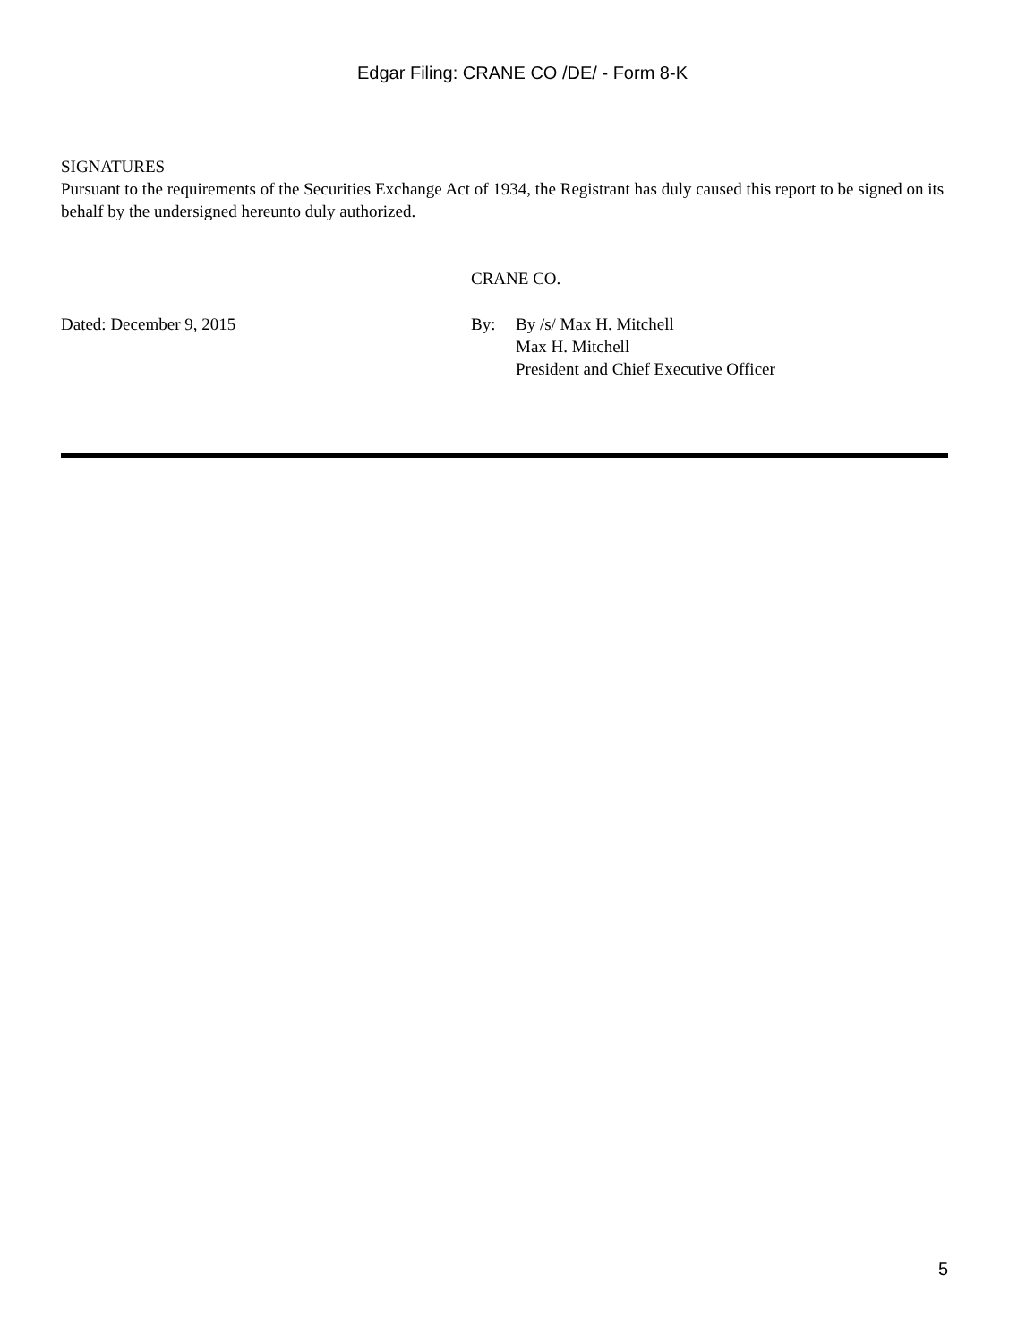Edgar Filing: CRANE CO /DE/ - Form 8-K
SIGNATURES
Pursuant to the requirements of the Securities Exchange Act of 1934, the Registrant has duly caused this report to be signed on its behalf by the undersigned hereunto duly authorized.
CRANE CO.
Dated: December 9, 2015 By: By /s/ Max H. Mitchell
Max H. Mitchell
President and Chief Executive Officer
5